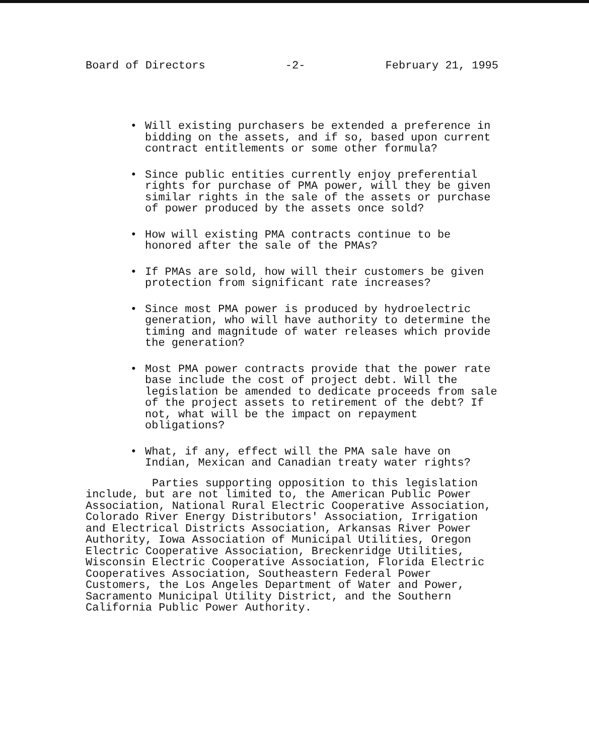Board of Directors -2- February 21, 1995
• Will existing purchasers be extended a preference in bidding on the assets, and if so, based upon current contract entitlements or some other formula?
• Since public entities currently enjoy preferential rights for purchase of PMA power, will they be given similar rights in the sale of the assets or purchase of power produced by the assets once sold?
• How will existing PMA contracts continue to be honored after the sale of the PMAs?
• If PMAs are sold, how will their customers be given protection from significant rate increases?
• Since most PMA power is produced by hydroelectric generation, who will have authority to determine the timing and magnitude of water releases which provide the generation?
• Most PMA power contracts provide that the power rate base include the cost of project debt. Will the legislation be amended to dedicate proceeds from sale of the project assets to retirement of the debt? If not, what will be the impact on repayment obligations?
• What, if any, effect will the PMA sale have on Indian, Mexican and Canadian treaty water rights?
Parties supporting opposition to this legislation include, but are not limited to, the American Public Power Association, National Rural Electric Cooperative Association, Colorado River Energy Distributors' Association, Irrigation and Electrical Districts Association, Arkansas River Power Authority, Iowa Association of Municipal Utilities, Oregon Electric Cooperative Association, Breckenridge Utilities, Wisconsin Electric Cooperative Association, Florida Electric Cooperatives Association, Southeastern Federal Power Customers, the Los Angeles Department of Water and Power, Sacramento Municipal Utility District, and the Southern California Public Power Authority.